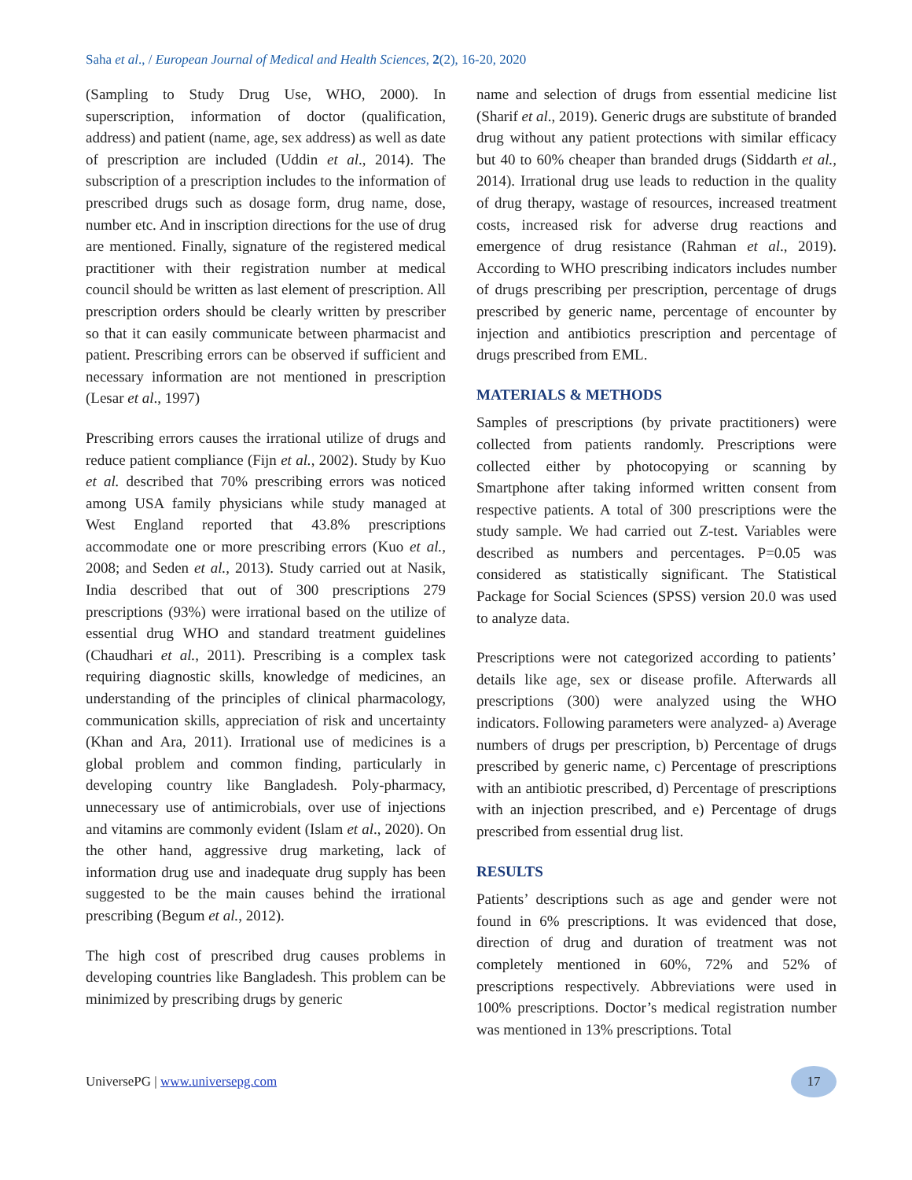Saha et al., / European Journal of Medical and Health Sciences, 2(2), 16-20, 2020
(Sampling to Study Drug Use, WHO, 2000). In superscription, information of doctor (qualification, address) and patient (name, age, sex address) as well as date of prescription are included (Uddin et al., 2014). The subscription of a prescription includes to the information of prescribed drugs such as dosage form, drug name, dose, number etc. And in inscription directions for the use of drug are mentioned. Finally, signature of the registered medical practitioner with their registration number at medical council should be written as last element of prescription. All prescription orders should be clearly written by prescriber so that it can easily communicate between pharmacist and patient. Prescribing errors can be observed if sufficient and necessary information are not mentioned in prescription (Lesar et al., 1997)
Prescribing errors causes the irrational utilize of drugs and reduce patient compliance (Fijn et al., 2002). Study by Kuo et al. described that 70% prescribing errors was noticed among USA family physicians while study managed at West England reported that 43.8% prescriptions accommodate one or more prescribing errors (Kuo et al., 2008; and Seden et al., 2013). Study carried out at Nasik, India described that out of 300 prescriptions 279 prescriptions (93%) were irrational based on the utilize of essential drug WHO and standard treatment guidelines (Chaudhari et al., 2011). Prescribing is a complex task requiring diagnostic skills, knowledge of medicines, an understanding of the principles of clinical pharmacology, communication skills, appreciation of risk and uncertainty (Khan and Ara, 2011). Irrational use of medicines is a global problem and common finding, particularly in developing country like Bangladesh. Poly-pharmacy, unnecessary use of antimicrobials, over use of injections and vitamins are commonly evident (Islam et al., 2020). On the other hand, aggressive drug marketing, lack of information drug use and inadequate drug supply has been suggested to be the main causes behind the irrational prescribing (Begum et al., 2012).
The high cost of prescribed drug causes problems in developing countries like Bangladesh. This problem can be minimized by prescribing drugs by generic
name and selection of drugs from essential medicine list (Sharif et al., 2019). Generic drugs are substitute of branded drug without any patient protections with similar efficacy but 40 to 60% cheaper than branded drugs (Siddarth et al., 2014). Irrational drug use leads to reduction in the quality of drug therapy, wastage of resources, increased treatment costs, increased risk for adverse drug reactions and emergence of drug resistance (Rahman et al., 2019). According to WHO prescribing indicators includes number of drugs prescribing per prescription, percentage of drugs prescribed by generic name, percentage of encounter by injection and antibiotics prescription and percentage of drugs prescribed from EML.
MATERIALS & METHODS
Samples of prescriptions (by private practitioners) were collected from patients randomly. Prescriptions were collected either by photocopying or scanning by Smartphone after taking informed written consent from respective patients. A total of 300 prescriptions were the study sample. We had carried out Z-test. Variables were described as numbers and percentages. P=0.05 was considered as statistically significant. The Statistical Package for Social Sciences (SPSS) version 20.0 was used to analyze data.
Prescriptions were not categorized according to patients’ details like age, sex or disease profile. Afterwards all prescriptions (300) were analyzed using the WHO indicators. Following parameters were analyzed- a) Average numbers of drugs per prescription, b) Percentage of drugs prescribed by generic name, c) Percentage of prescriptions with an antibiotic prescribed, d) Percentage of prescriptions with an injection prescribed, and e) Percentage of drugs prescribed from essential drug list.
RESULTS
Patients’ descriptions such as age and gender were not found in 6% prescriptions. It was evidenced that dose, direction of drug and duration of treatment was not completely mentioned in 60%, 72% and 52% of prescriptions respectively. Abbreviations were used in 100% prescriptions. Doctor’s medical registration number was mentioned in 13% prescriptions. Total
UniversePG | www.universepg.com 17